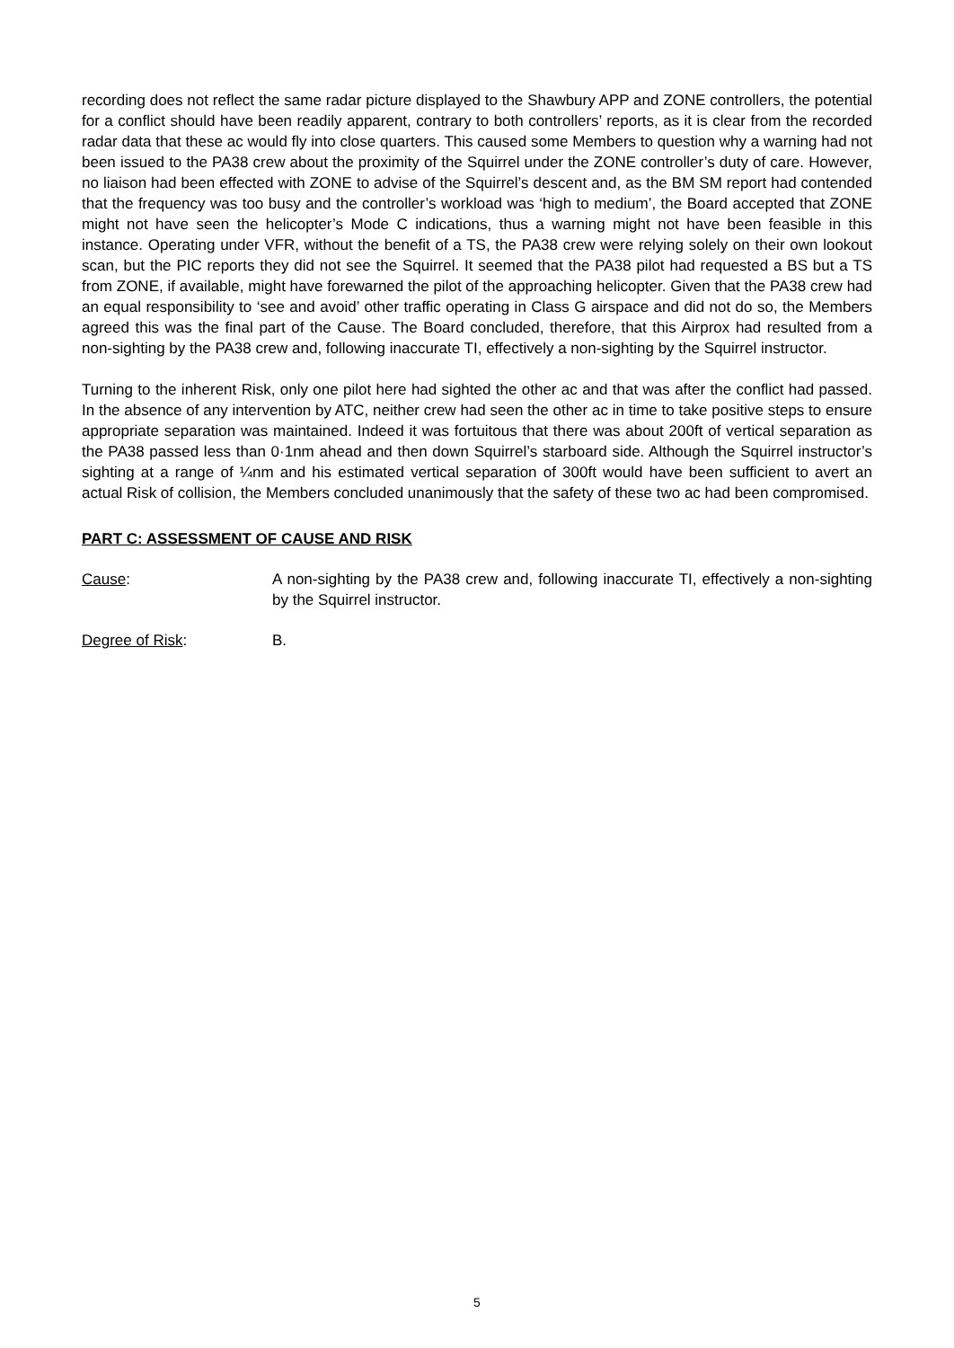recording does not reflect the same radar picture displayed to the Shawbury APP and ZONE controllers, the potential for a conflict should have been readily apparent, contrary to both controllers’ reports, as it is clear from the recorded radar data that these ac would fly into close quarters. This caused some Members to question why a warning had not been issued to the PA38 crew about the proximity of the Squirrel under the ZONE controller’s duty of care. However, no liaison had been effected with ZONE to advise of the Squirrel’s descent and, as the BM SM report had contended that the frequency was too busy and the controller’s workload was ‘high to medium’, the Board accepted that ZONE might not have seen the helicopter’s Mode C indications, thus a warning might not have been feasible in this instance. Operating under VFR, without the benefit of a TS, the PA38 crew were relying solely on their own lookout scan, but the PIC reports they did not see the Squirrel. It seemed that the PA38 pilot had requested a BS but a TS from ZONE, if available, might have forewarned the pilot of the approaching helicopter. Given that the PA38 crew had an equal responsibility to ‘see and avoid’ other traffic operating in Class G airspace and did not do so, the Members agreed this was the final part of the Cause. The Board concluded, therefore, that this Airprox had resulted from a non-sighting by the PA38 crew and, following inaccurate TI, effectively a non-sighting by the Squirrel instructor.
Turning to the inherent Risk, only one pilot here had sighted the other ac and that was after the conflict had passed. In the absence of any intervention by ATC, neither crew had seen the other ac in time to take positive steps to ensure appropriate separation was maintained. Indeed it was fortuitous that there was about 200ft of vertical separation as the PA38 passed less than 0·1nm ahead and then down Squirrel’s starboard side. Although the Squirrel instructor’s sighting at a range of ¼nm and his estimated vertical separation of 300ft would have been sufficient to avert an actual Risk of collision, the Members concluded unanimously that the safety of these two ac had been compromised.
PART C: ASSESSMENT OF CAUSE AND RISK
Cause: A non-sighting by the PA38 crew and, following inaccurate TI, effectively a non-sighting by the Squirrel instructor.
Degree of Risk: B.
5